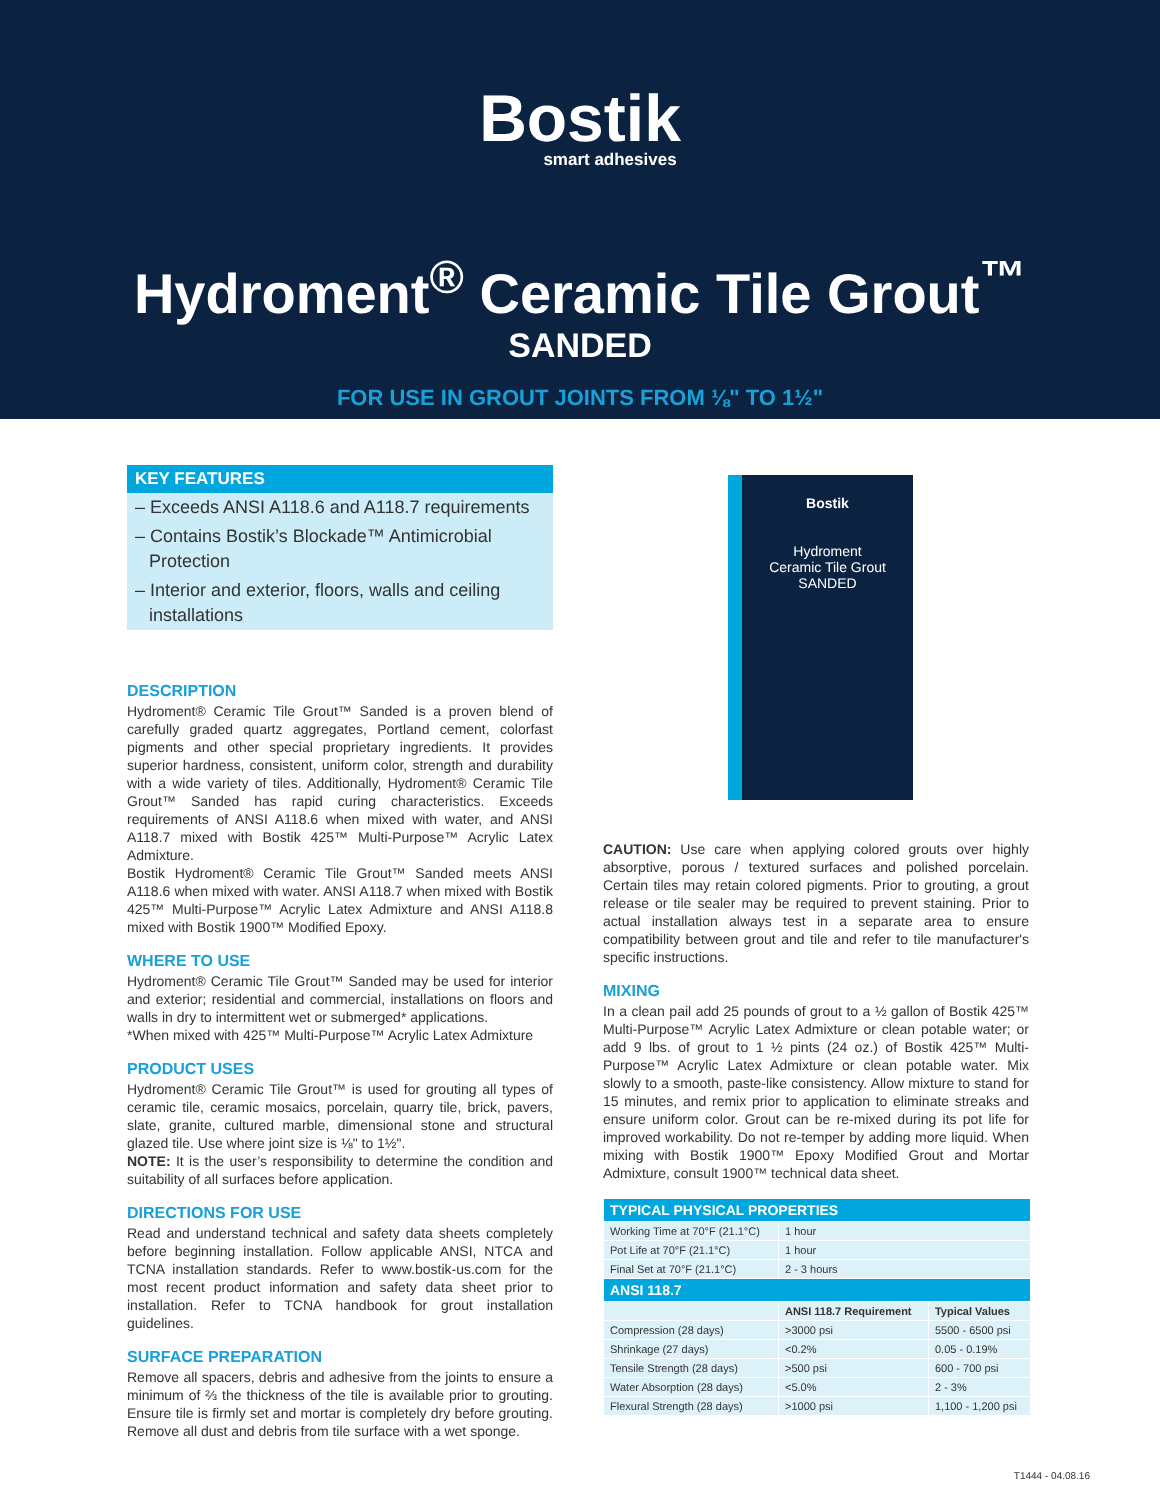Bostik
smart adhesives
Hydroment<sup>®</sup> Ceramic Tile Grout<sup>™</sup>
SANDED
FOR USE IN GROUT JOINTS FROM ⅛" TO 1½"
KEY FEATURES
– Exceeds ANSI A118.6 and A118.7 requirements
– Contains Bostik’s Blockade™ Antimicrobial Protection
– Interior and exterior, floors, walls and ceiling installations
DESCRIPTION
Hydroment® Ceramic Tile Grout™ Sanded is a proven blend of carefully graded quartz aggregates, Portland cement, colorfast pigments and other special proprietary ingredients. It provides superior hardness, consistent, uniform color, strength and durability with a wide variety of tiles. Additionally, Hydroment® Ceramic Tile Grout™ Sanded has rapid curing characteristics. Exceeds requirements of ANSI A118.6 when mixed with water, and ANSI A118.7 mixed with Bostik 425™ Multi-Purpose™ Acrylic Latex Admixture.
Bostik Hydroment® Ceramic Tile Grout™ Sanded meets ANSI A118.6 when mixed with water. ANSI A118.7 when mixed with Bostik 425™ Multi-Purpose™ Acrylic Latex Admixture and ANSI A118.8 mixed with Bostik 1900™ Modified Epoxy.
WHERE TO USE
Hydroment® Ceramic Tile Grout™ Sanded may be used for interior and exterior; residential and commercial, installations on floors and walls in dry to intermittent wet or submerged* applications.
*When mixed with 425™ Multi-Purpose™ Acrylic Latex Admixture
PRODUCT USES
Hydroment® Ceramic Tile Grout™ is used for grouting all types of ceramic tile, ceramic mosaics, porcelain, quarry tile, brick, pavers, slate, granite, cultured marble, dimensional stone and structural glazed tile. Use where joint size is ⅛" to 1½".
NOTE: It is the user’s responsibility to determine the condition and suitability of all surfaces before application.
DIRECTIONS FOR USE
Read and understand technical and safety data sheets completely before beginning installation. Follow applicable ANSI, NTCA and TCNA installation standards. Refer to www.bostik-us.com for the most recent product information and safety data sheet prior to installation. Refer to TCNA handbook for grout installation guidelines.
SURFACE PREPARATION
Remove all spacers, debris and adhesive from the joints to ensure a minimum of ⅔ the thickness of the tile is available prior to grouting. Ensure tile is firmly set and mortar is completely dry before grouting. Remove all dust and debris from tile surface with a wet sponge.
Bostik
Hydroment
Ceramic Tile Grout
SANDED
CAUTION: Use care when applying colored grouts over highly absorptive, porous / textured surfaces and polished porcelain. Certain tiles may retain colored pigments. Prior to grouting, a grout release or tile sealer may be required to prevent staining. Prior to actual installation always test in a separate area to ensure compatibility between grout and tile and refer to tile manufacturer's specific instructions.
MIXING
In a clean pail add 25 pounds of grout to a ½ gallon of Bostik 425™ Multi-Purpose™ Acrylic Latex Admixture or clean potable water; or add 9 lbs. of grout to 1 ½ pints (24 oz.) of Bostik 425™ Multi-Purpose™ Acrylic Latex Admixture or clean potable water. Mix slowly to a smooth, paste-like consistency. Allow mixture to stand for 15 minutes, and remix prior to application to eliminate streaks and ensure uniform color. Grout can be re-mixed during its pot life for improved workability. Do not re-temper by adding more liquid. When mixing with Bostik 1900™ Epoxy Modified Grout and Mortar Admixture, consult 1900™ technical data sheet.
| TYPICAL PHYSICAL PROPERTIES | | |
| --- | --- | --- |
| Working Time at 70°F (21.1°C) | 1 hour | |
| Pot Life at 70°F (21.1°C) | 1 hour | |
| Final Set at 70°F (21.1°C) | 2 - 3 hours | |
| ANSI 118.7 | | |
| | ANSI 118.7 Requirement | Typical Values |
| Compression (28 days) | >3000 psi | 5500 - 6500 psi |
| Shrinkage (27 days) | <0.2% | 0.05 - 0.19% |
| Tensile Strength (28 days) | >500 psi | 600 - 700 psi |
| Water Absorption (28 days) | <5.0% | 2 - 3% |
| Flexural Strength (28 days) | >1000 psi | 1,100 - 1,200 psi |
T1444 - 04.08.16